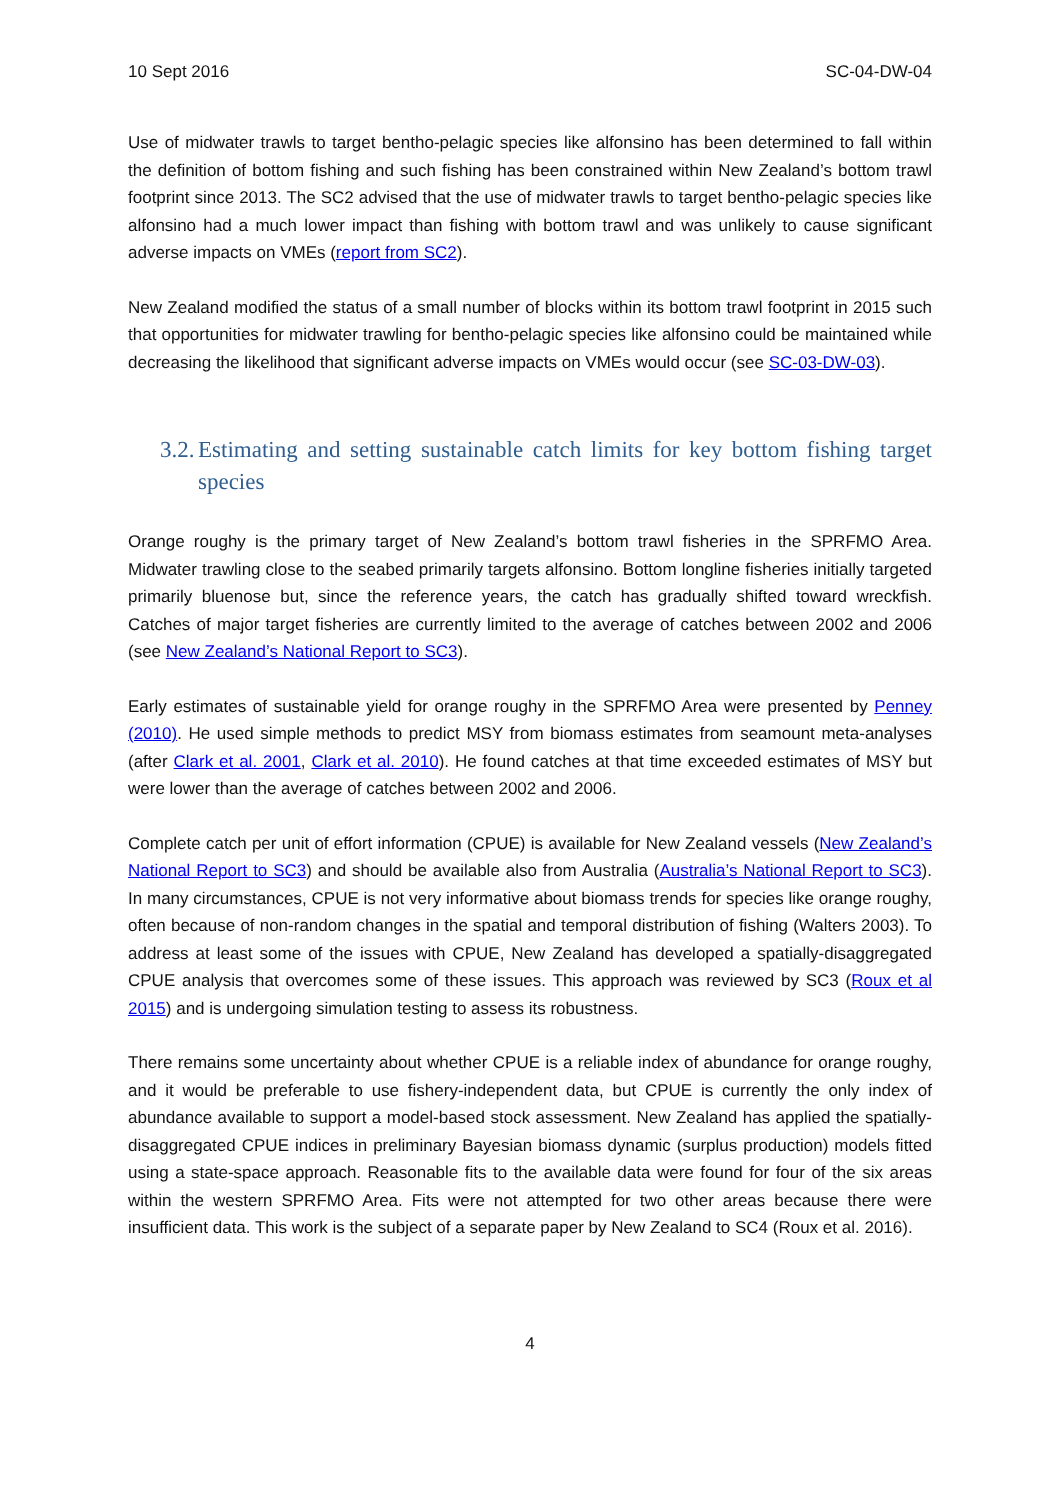10 Sept 2016 SC-04-DW-04
Use of midwater trawls to target bentho-pelagic species like alfonsino has been determined to fall within the definition of bottom fishing and such fishing has been constrained within New Zealand’s bottom trawl footprint since 2013. The SC2 advised that the use of midwater trawls to target bentho-pelagic species like alfonsino had a much lower impact than fishing with bottom trawl and was unlikely to cause significant adverse impacts on VMEs (report from SC2).
New Zealand modified the status of a small number of blocks within its bottom trawl footprint in 2015 such that opportunities for midwater trawling for bentho-pelagic species like alfonsino could be maintained while decreasing the likelihood that significant adverse impacts on VMEs would occur (see SC-03-DW-03).
3.2. Estimating and setting sustainable catch limits for key bottom fishing target species
Orange roughy is the primary target of New Zealand’s bottom trawl fisheries in the SPRFMO Area. Midwater trawling close to the seabed primarily targets alfonsino. Bottom longline fisheries initially targeted primarily bluenose but, since the reference years, the catch has gradually shifted toward wreckfish. Catches of major target fisheries are currently limited to the average of catches between 2002 and 2006 (see New Zealand’s National Report to SC3).
Early estimates of sustainable yield for orange roughy in the SPRFMO Area were presented by Penney (2010). He used simple methods to predict MSY from biomass estimates from seamount meta-analyses (after Clark et al. 2001, Clark et al. 2010). He found catches at that time exceeded estimates of MSY but were lower than the average of catches between 2002 and 2006.
Complete catch per unit of effort information (CPUE) is available for New Zealand vessels (New Zealand’s National Report to SC3) and should be available also from Australia (Australia’s National Report to SC3). In many circumstances, CPUE is not very informative about biomass trends for species like orange roughy, often because of non-random changes in the spatial and temporal distribution of fishing (Walters 2003). To address at least some of the issues with CPUE, New Zealand has developed a spatially-disaggregated CPUE analysis that overcomes some of these issues. This approach was reviewed by SC3 (Roux et al 2015) and is undergoing simulation testing to assess its robustness.
There remains some uncertainty about whether CPUE is a reliable index of abundance for orange roughy, and it would be preferable to use fishery-independent data, but CPUE is currently the only index of abundance available to support a model-based stock assessment. New Zealand has applied the spatially-disaggregated CPUE indices in preliminary Bayesian biomass dynamic (surplus production) models fitted using a state-space approach. Reasonable fits to the available data were found for four of the six areas within the western SPRFMO Area. Fits were not attempted for two other areas because there were insufficient data. This work is the subject of a separate paper by New Zealand to SC4 (Roux et al. 2016).
4